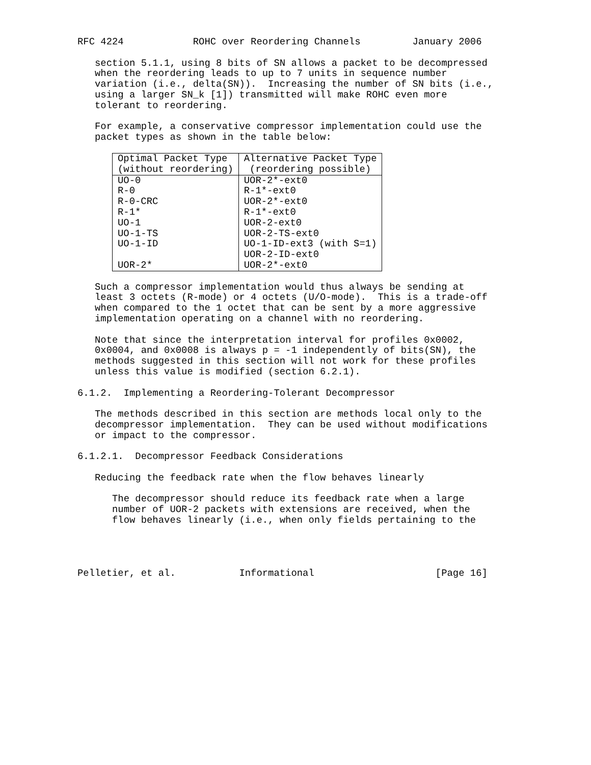RFC 4224            ROHC over Reordering Channels         January 2006

   section 5.1.1, using 8 bits of SN allows a packet to be decompressed
   when the reordering leads to up to 7 units in sequence number
   variation (i.e., delta(SN)).  Increasing the number of SN bits (i.e.,
   using a larger SN_k [1]) transmitted will make ROHC even more
   tolerant to reordering.

   For example, a conservative compressor implementation could use the
   packet types as shown in the table below:
| Optimal Packet Type (without reordering) | Alternative Packet Type (reordering possible) |
| --- | --- |
| UO-0 R-0 R-0-CRC R-1* UO-1 UO-1-TS UO-1-ID UOR-2* | UOR-2*-ext0 R-1*-ext0 UOR-2*-ext0 R-1*-ext0 UOR-2-ext0 UOR-2-TS-ext0 UO-1-ID-ext3 (with S=1) UOR-2-ID-ext0 UOR-2*-ext0 |
   Such a compressor implementation would thus always be sending at
   least 3 octets (R-mode) or 4 octets (U/O-mode).  This is a trade-off
   when compared to the 1 octet that can be sent by a more aggressive
   implementation operating on a channel with no reordering.

   Note that since the interpretation interval for profiles 0x0002,
   0x0004, and 0x0008 is always p = -1 independently of bits(SN), the
   methods suggested in this section will not work for these profiles
   unless this value is modified (section 6.2.1).

6.1.2.  Implementing a Reordering-Tolerant Decompressor

   The methods described in this section are methods local only to the
   decompressor implementation.  They can be used without modifications
   or impact to the compressor.

6.1.2.1.  Decompressor Feedback Considerations

   Reducing the feedback rate when the flow behaves linearly

      The decompressor should reduce its feedback rate when a large
      number of UOR-2 packets with extensions are received, when the
      flow behaves linearly (i.e., when only fields pertaining to the




Pelletier, et al.           Informational                     [Page 16]